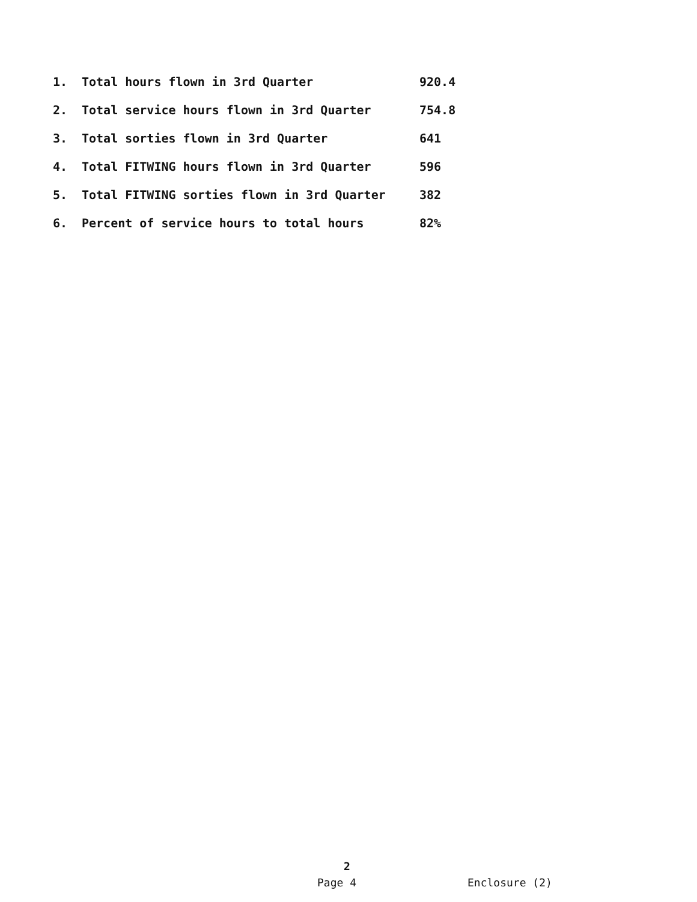| 1. | Total hours flown in 3rd Quarter | 920.4 |
| 2. | Total service hours flown in 3rd Quarter | 754.8 |
| 3. | Total sorties flown in 3rd Quarter | 641 |
| 4. | Total FITWING hours flown in 3rd Quarter | 596 |
| 5. | Total FITWING sorties flown in 3rd Quarter | 382 |
| 6. | Percent of service hours to total hours | 82% |
2
Page 4 Enclosure (2)